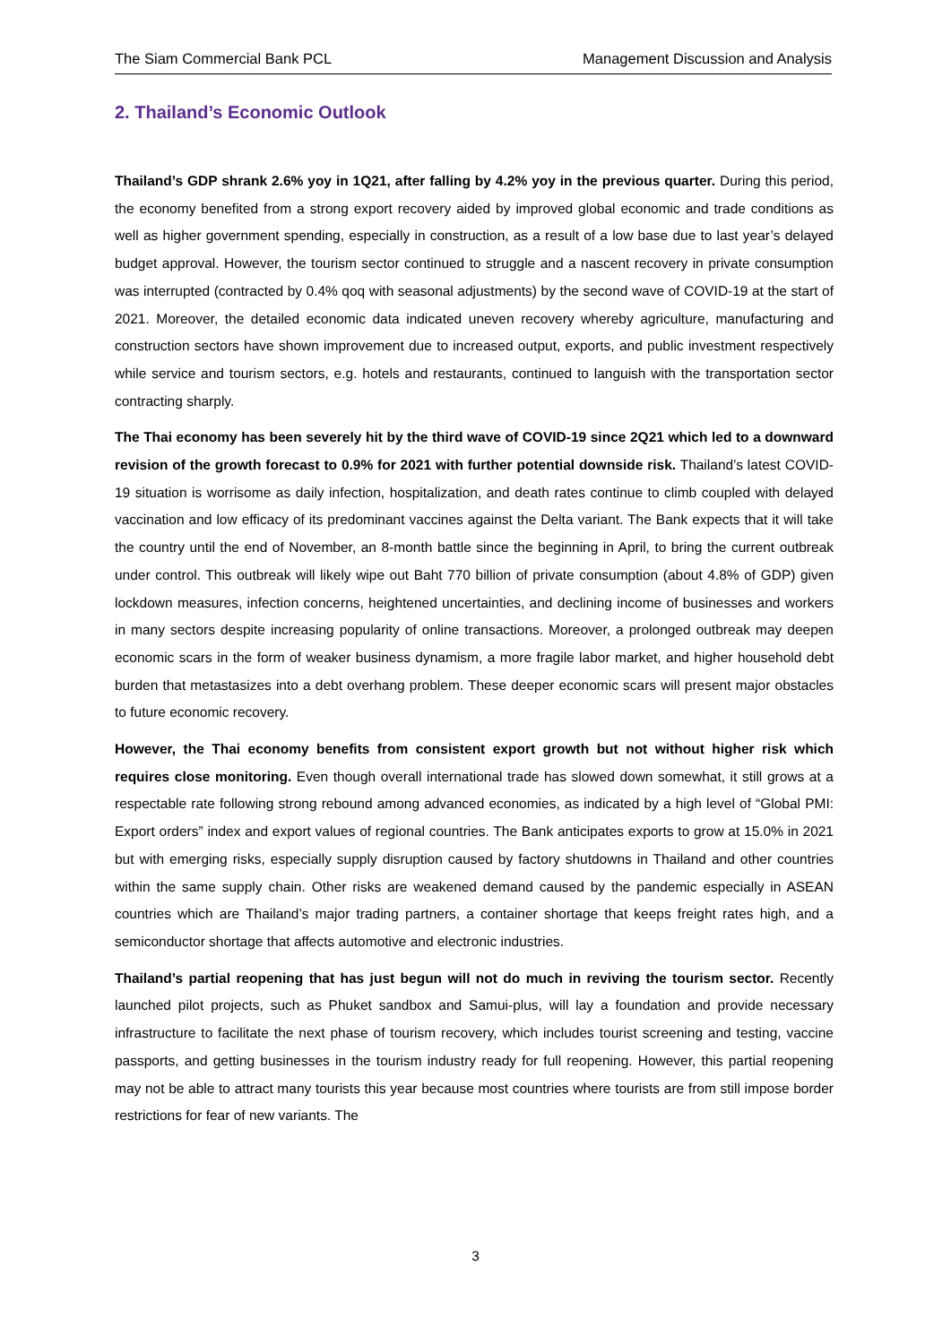The Siam Commercial Bank PCL Management Discussion and Analysis
2. Thailand’s Economic Outlook
Thailand’s GDP shrank 2.6% yoy in 1Q21, after falling by 4.2% yoy in the previous quarter. During this period, the economy benefited from a strong export recovery aided by improved global economic and trade conditions as well as higher government spending, especially in construction, as a result of a low base due to last year’s delayed budget approval. However, the tourism sector continued to struggle and a nascent recovery in private consumption was interrupted (contracted by 0.4% qoq with seasonal adjustments) by the second wave of COVID-19 at the start of 2021. Moreover, the detailed economic data indicated uneven recovery whereby agriculture, manufacturing and construction sectors have shown improvement due to increased output, exports, and public investment respectively while service and tourism sectors, e.g. hotels and restaurants, continued to languish with the transportation sector contracting sharply.
The Thai economy has been severely hit by the third wave of COVID-19 since 2Q21 which led to a downward revision of the growth forecast to 0.9% for 2021 with further potential downside risk. Thailand’s latest COVID-19 situation is worrisome as daily infection, hospitalization, and death rates continue to climb coupled with delayed vaccination and low efficacy of its predominant vaccines against the Delta variant. The Bank expects that it will take the country until the end of November, an 8-month battle since the beginning in April, to bring the current outbreak under control. This outbreak will likely wipe out Baht 770 billion of private consumption (about 4.8% of GDP) given lockdown measures, infection concerns, heightened uncertainties, and declining income of businesses and workers in many sectors despite increasing popularity of online transactions. Moreover, a prolonged outbreak may deepen economic scars in the form of weaker business dynamism, a more fragile labor market, and higher household debt burden that metastasizes into a debt overhang problem. These deeper economic scars will present major obstacles to future economic recovery.
However, the Thai economy benefits from consistent export growth but not without higher risk which requires close monitoring. Even though overall international trade has slowed down somewhat, it still grows at a respectable rate following strong rebound among advanced economies, as indicated by a high level of “Global PMI: Export orders” index and export values of regional countries. The Bank anticipates exports to grow at 15.0% in 2021 but with emerging risks, especially supply disruption caused by factory shutdowns in Thailand and other countries within the same supply chain. Other risks are weakened demand caused by the pandemic especially in ASEAN countries which are Thailand’s major trading partners, a container shortage that keeps freight rates high, and a semiconductor shortage that affects automotive and electronic industries.
Thailand’s partial reopening that has just begun will not do much in reviving the tourism sector. Recently launched pilot projects, such as Phuket sandbox and Samui-plus, will lay a foundation and provide necessary infrastructure to facilitate the next phase of tourism recovery, which includes tourist screening and testing, vaccine passports, and getting businesses in the tourism industry ready for full reopening. However, this partial reopening may not be able to attract many tourists this year because most countries where tourists are from still impose border restrictions for fear of new variants. The
3